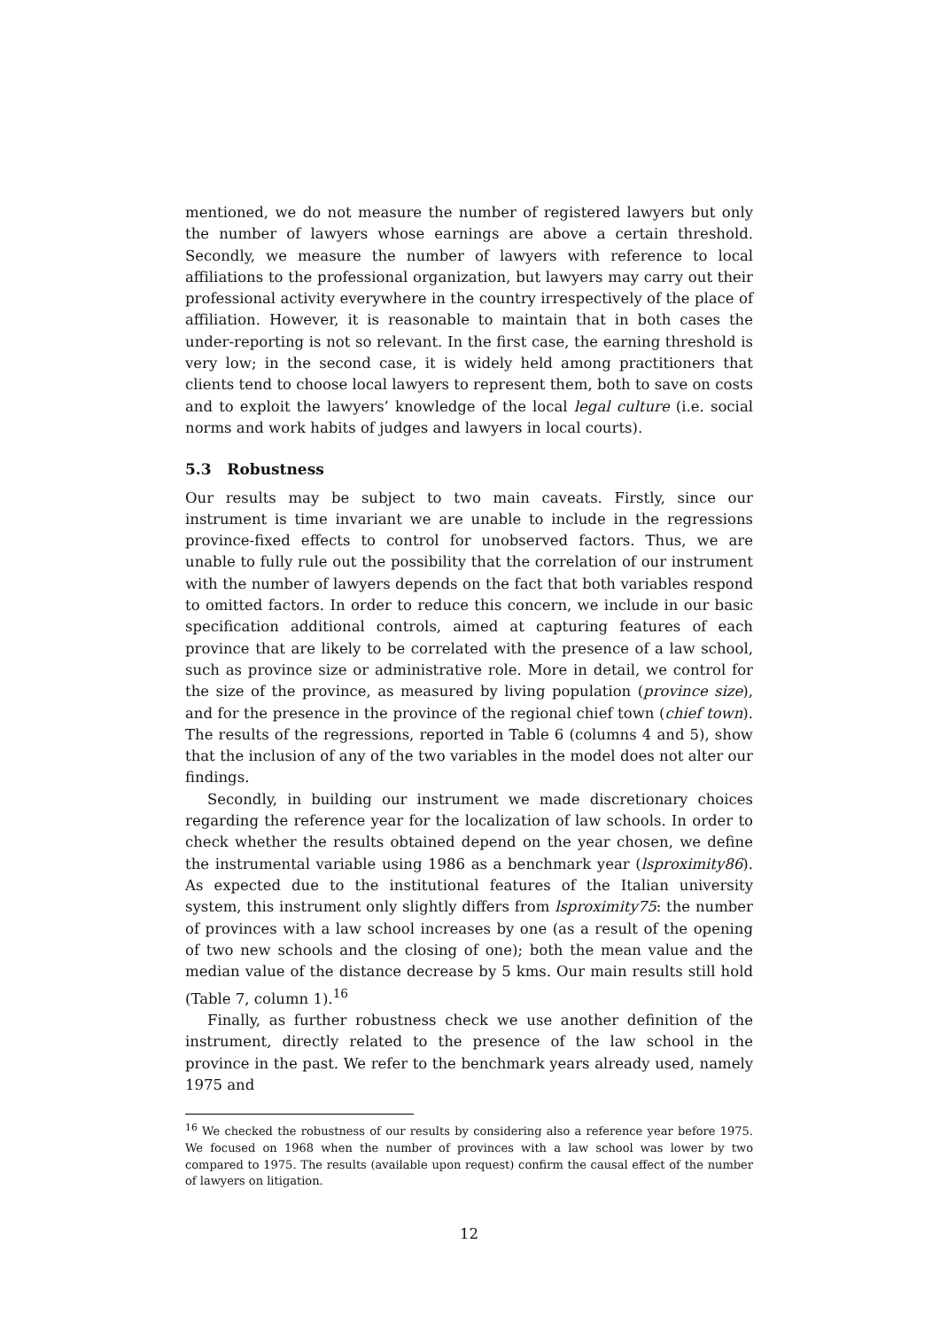mentioned, we do not measure the number of registered lawyers but only the number of lawyers whose earnings are above a certain threshold. Secondly, we measure the number of lawyers with reference to local affiliations to the professional organization, but lawyers may carry out their professional activity everywhere in the country irrespectively of the place of affiliation. However, it is reasonable to maintain that in both cases the under-reporting is not so relevant. In the first case, the earning threshold is very low; in the second case, it is widely held among practitioners that clients tend to choose local lawyers to represent them, both to save on costs and to exploit the lawyers’ knowledge of the local legal culture (i.e. social norms and work habits of judges and lawyers in local courts).
5.3 Robustness
Our results may be subject to two main caveats. Firstly, since our instrument is time invariant we are unable to include in the regressions province-fixed effects to control for unobserved factors. Thus, we are unable to fully rule out the possibility that the correlation of our instrument with the number of lawyers depends on the fact that both variables respond to omitted factors. In order to reduce this concern, we include in our basic specification additional controls, aimed at capturing features of each province that are likely to be correlated with the presence of a law school, such as province size or administrative role. More in detail, we control for the size of the province, as measured by living population (province size), and for the presence in the province of the regional chief town (chief town). The results of the regressions, reported in Table 6 (columns 4 and 5), show that the inclusion of any of the two variables in the model does not alter our findings.
Secondly, in building our instrument we made discretionary choices regarding the reference year for the localization of law schools. In order to check whether the results obtained depend on the year chosen, we define the instrumental variable using 1986 as a benchmark year (lsproximity86). As expected due to the institutional features of the Italian university system, this instrument only slightly differs from lsproximity75: the number of provinces with a law school increases by one (as a result of the opening of two new schools and the closing of one); both the mean value and the median value of the distance decrease by 5 kms. Our main results still hold (Table 7, column 1).<sup>16</sup>
Finally, as further robustness check we use another definition of the instrument, directly related to the presence of the law school in the province in the past. We refer to the benchmark years already used, namely 1975 and
<sup>16</sup> We checked the robustness of our results by considering also a reference year before 1975. We focused on 1968 when the number of provinces with a law school was lower by two compared to 1975. The results (available upon request) confirm the causal effect of the number of lawyers on litigation.
12